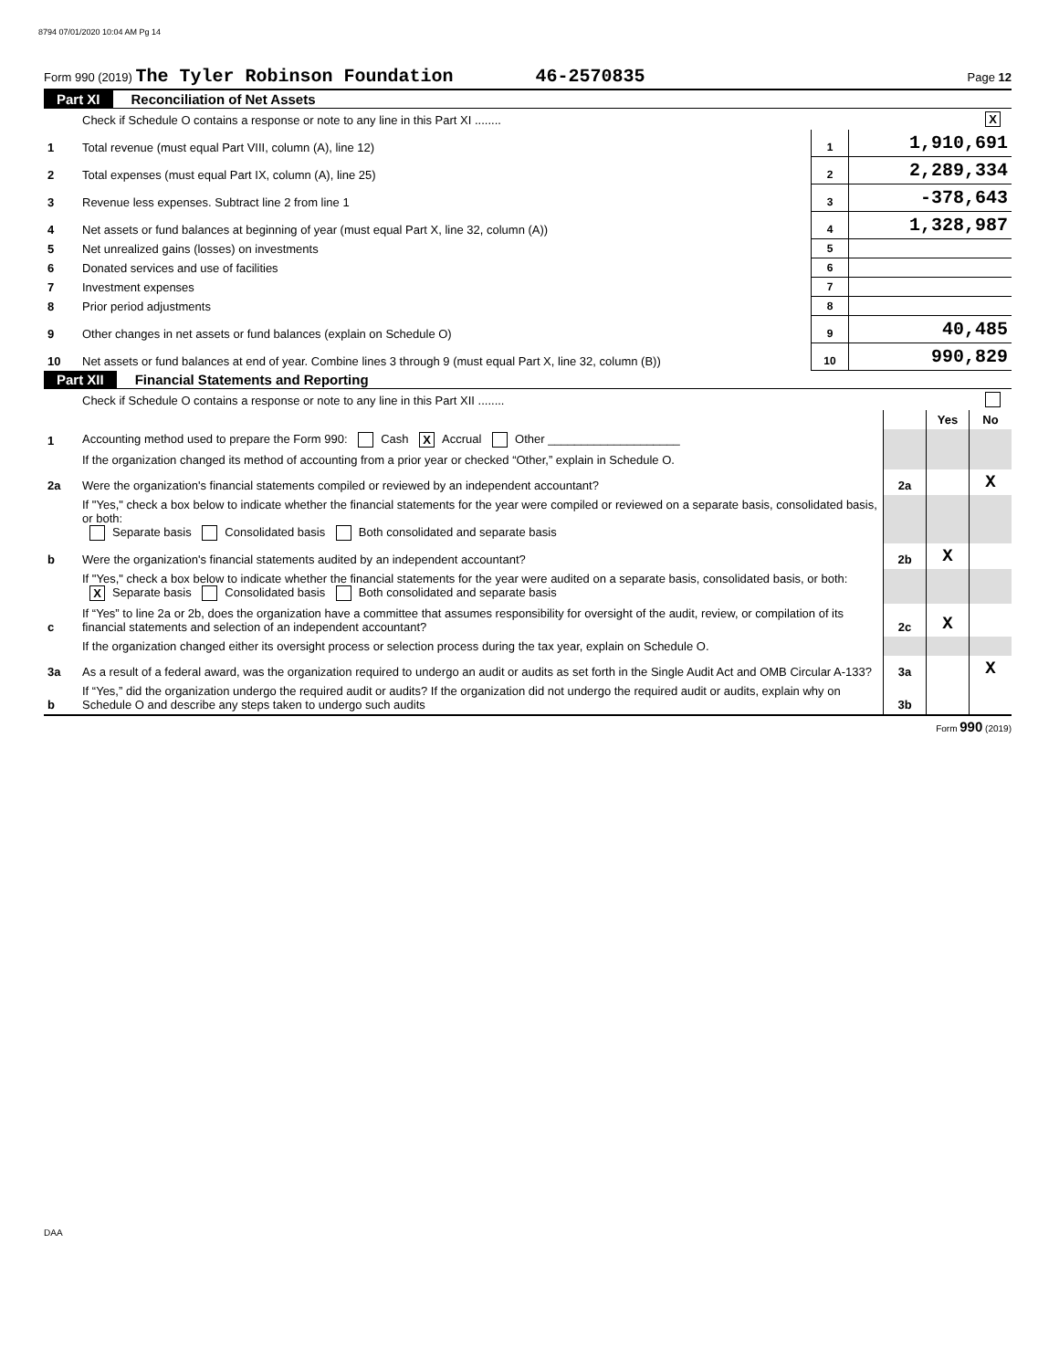8794 07/01/2020 10:04 AM Pg 14
Form 990 (2019) The Tyler Robinson Foundation 46-2570835 Page 12
Part XI Reconciliation of Net Assets
| | Check if Schedule O contains a response or note to any line in this Part XI ........ | | X |
| 1 | Total revenue (must equal Part VIII, column (A), line 12) | 1 | 1,910,691 |
| 2 | Total expenses (must equal Part IX, column (A), line 25) | 2 | 2,289,334 |
| 3 | Revenue less expenses. Subtract line 2 from line 1 | 3 | -378,643 |
| 4 | Net assets or fund balances at beginning of year (must equal Part X, line 32, column (A)) | 4 | 1,328,987 |
| 5 | Net unrealized gains (losses) on investments | 5 | |
| 6 | Donated services and use of facilities | 6 | |
| 7 | Investment expenses | 7 | |
| 8 | Prior period adjustments | 8 | |
| 9 | Other changes in net assets or fund balances (explain on Schedule O) | 9 | 40,485 |
| 10 | Net assets or fund balances at end of year. Combine lines 3 through 9 (must equal Part X, line 32, column (B)) | 10 | 990,829 |
Part XII Financial Statements and Reporting
| | Check if Schedule O contains a response or note to any line in this Part XII ........ | | | |
| | | | Yes | No |
| 1 | Accounting method used to prepare the Form 990: Cash X Accrual Other ____________________ | | | |
| | If the organization changed its method of accounting from a prior year or checked “Other,” explain in Schedule O. | | | |
| 2a | Were the organization's financial statements compiled or reviewed by an independent accountant? | 2a | | X |
| | If "Yes," check a box below to indicate whether the financial statements for the year were compiled or reviewed on a separate basis, consolidated basis, or both: Separate basis Consolidated basis Both consolidated and separate basis | | | |
| b | Were the organization's financial statements audited by an independent accountant? | 2b | X | |
| | If "Yes," check a box below to indicate whether the financial statements for the year were audited on a separate basis, consolidated basis, or both: X Separate basis Consolidated basis Both consolidated and separate basis | | | |
| c | If “Yes” to line 2a or 2b, does the organization have a committee that assumes responsibility for oversight of the audit, review, or compilation of its financial statements and selection of an independent accountant? | 2c | X | |
| | If the organization changed either its oversight process or selection process during the tax year, explain on Schedule O. | | | |
| 3a | As a result of a federal award, was the organization required to undergo an audit or audits as set forth in the Single Audit Act and OMB Circular A-133? | 3a | | X |
| b | If “Yes,” did the organization undergo the required audit or audits? If the organization did not undergo the required audit or audits, explain why on Schedule O and describe any steps taken to undergo such audits | 3b | | |
Form 990 (2019)
DAA